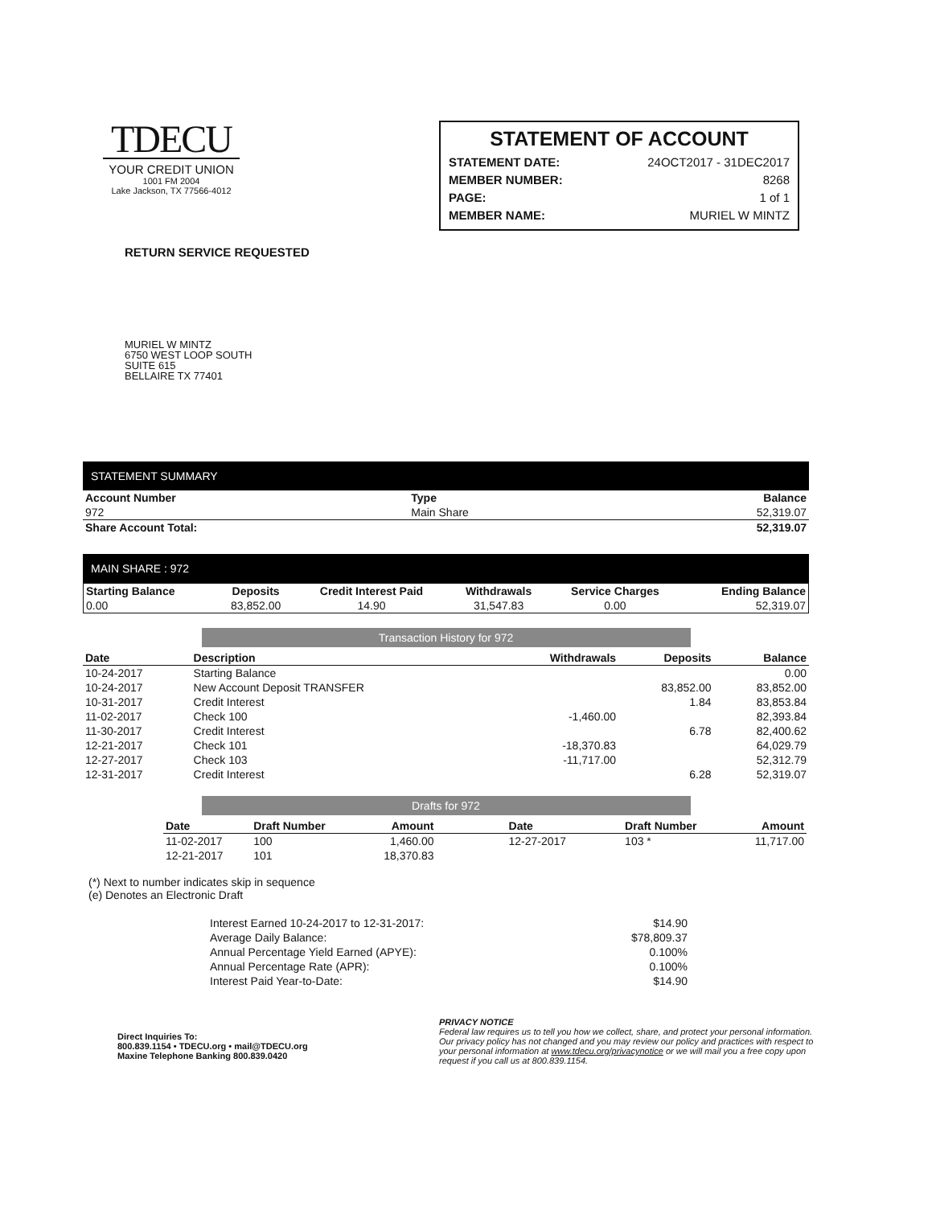TDECU
YOUR CREDIT UNION
1001 FM 2004
Lake Jackson, TX 77566-4012
STATEMENT OF ACCOUNT
STATEMENT DATE: 24OCT2017 - 31DEC2017
MEMBER NUMBER: 8268
PAGE: 1 of 1
MEMBER NAME: MURIEL W MINTZ
RETURN SERVICE REQUESTED
MURIEL W MINTZ
6750 WEST LOOP SOUTH
SUITE 615
BELLAIRE TX 77401
STATEMENT SUMMARY
| Account Number | Type | Balance |
| --- | --- | --- |
| 972 | Main Share | 52,319.07 |
| Share Account Total: | | 52,319.07 |
MAIN SHARE : 972
| Starting Balance | Deposits | Credit Interest Paid | Withdrawals | Service Charges | Ending Balance |
| --- | --- | --- | --- | --- | --- |
| 0.00 | 83,852.00 | 14.90 | 31,547.83 | 0.00 | 52,319.07 |
Transaction History for 972
| Date | Description | Withdrawals | Deposits | Balance |
| --- | --- | --- | --- | --- |
| 10-24-2017 | Starting Balance | | | 0.00 |
| 10-24-2017 | New Account Deposit TRANSFER | | 83,852.00 | 83,852.00 |
| 10-31-2017 | Credit Interest | | 1.84 | 83,853.84 |
| 11-02-2017 | Check 100 | -1,460.00 | | 82,393.84 |
| 11-30-2017 | Credit Interest | | 6.78 | 82,400.62 |
| 12-21-2017 | Check 101 | -18,370.83 | | 64,029.79 |
| 12-27-2017 | Check 103 | -11,717.00 | | 52,312.79 |
| 12-31-2017 | Credit Interest | | 6.28 | 52,319.07 |
Drafts for 972
| Date | Draft Number | Amount | Date | Draft Number | Amount |
| --- | --- | --- | --- | --- | --- |
| 11-02-2017 | 100 | 1,460.00 | 12-27-2017 | 103 * | 11,717.00 |
| 12-21-2017 | 101 | 18,370.83 | | | |
(*) Next to number indicates skip in sequence
(e) Denotes an Electronic Draft
| Interest Earned 10-24-2017 to 12-31-2017: | $14.90 |
| Average Daily Balance: | $78,809.37 |
| Annual Percentage Yield Earned (APYE): | 0.100% |
| Annual Percentage Rate (APR): | 0.100% |
| Interest Paid Year-to-Date: | $14.90 |
Direct Inquiries To:
800.839.1154 • TDECU.org • mail@TDECU.org
Maxine Telephone Banking 800.839.0420
PRIVACY NOTICE
Federal law requires us to tell you how we collect, share, and protect your personal information. Our privacy policy has not changed and you may review our policy and practices with respect to your personal information at www.tdecu.org/privacynotice or we will mail you a free copy upon request if you call us at 800.839.1154.